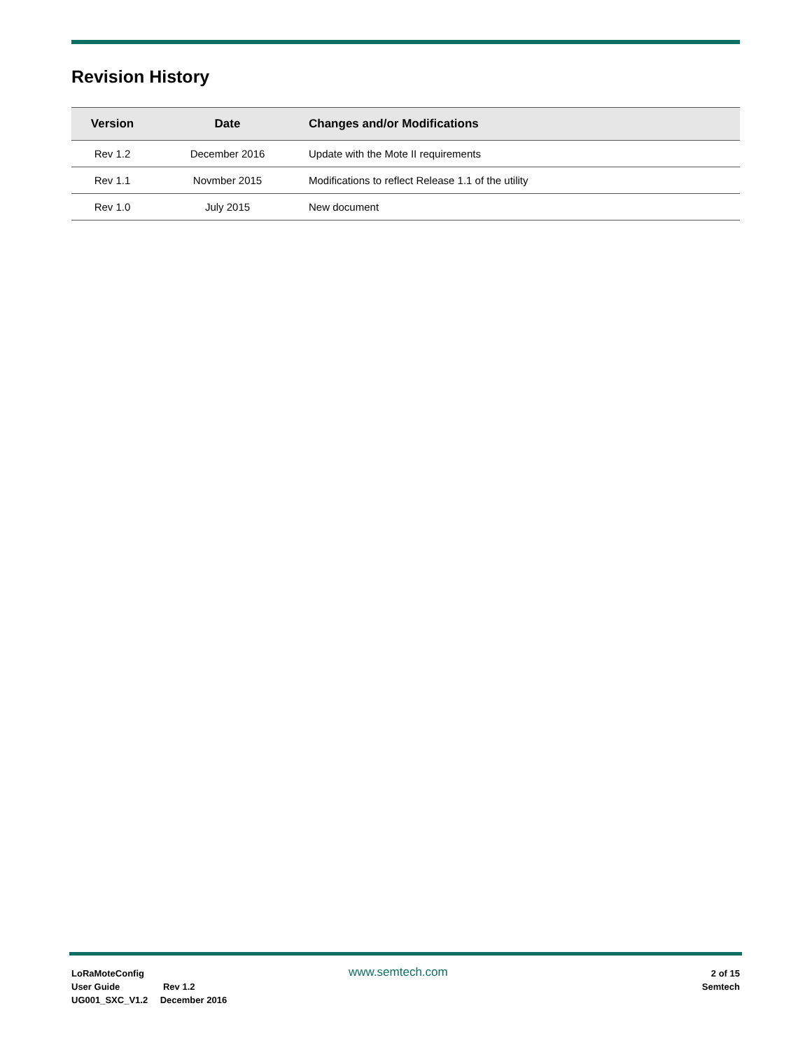Revision History
| Version | Date | Changes and/or Modifications |
| --- | --- | --- |
| Rev 1.2 | December 2016 | Update with the Mote II requirements |
| Rev 1.1 | Novmber 2015 | Modifications to reflect Release 1.1 of the utility |
| Rev 1.0 | July 2015 | New document |
LoRaMoteConfig
User Guide Rev 1.2
UG001_SXC_V1.2 December 2016
www.semtech.com
2 of 15
Semtech